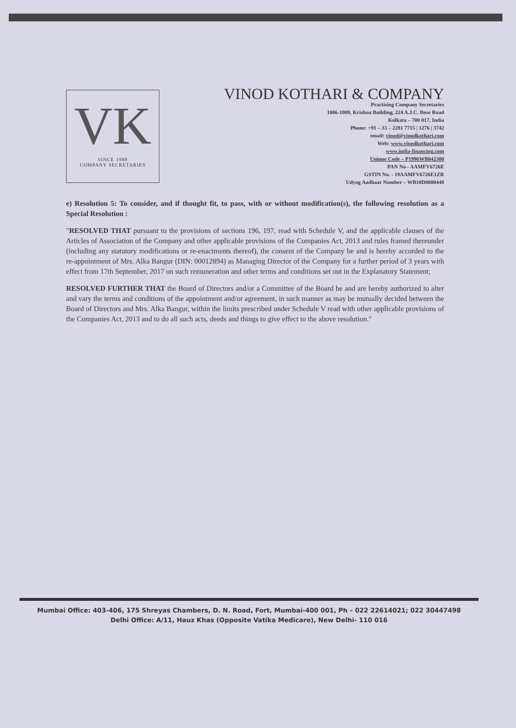VK
SINCE 1988
COMPANY SECRETARIES
VINOD KOTHARI & COMPANY
Practising Company Secretaries
1006-1009, Krishna Building, 224 A.J.C. Bose Road
Kolkata – 700 017, India
Phone: +91 – 33 – 2281 7715 | 1276 | 3742
email: vinod@vinodkothari.com
Web: www.vinodkothari.com
www.india-financing.com
Unique Code – P1996WB042300
PAN No - AAMFV6726E
GSTIN No. - 19AAMFV6726E1ZR
Udyog Aadhaar Number – WB10D0000448
e) Resolution 5: To consider, and if thought fit, to pass, with or without modification(s), the following resolution as a Special Resolution :
"RESOLVED THAT pursuant to the provisions of sections 196, 197, read with Schedule V, and the applicable clauses of the Articles of Association of the Company and other applicable provisions of the Companies Act, 2013 and rules framed thereunder (including any statutory modifications or re-enactments thereof), the consent of the Company be and is hereby accorded to the re-appointment of Mrs. Alka Bangur (DIN: 00012894) as Managing Director of the Company for a further period of 3 years with effect from 17th September, 2017 on such remuneration and other terms and conditions set out in the Explanatory Statement;
RESOLVED FURTHER THAT the Board of Directors and/or a Committee of the Board be and are hereby authorized to alter and vary the terms and conditions of the appointment and/or agreement, in such manner as may be mutually decided between the Board of Directors and Mrs. Alka Bangur, within the limits prescribed under Schedule V read with other applicable provisions of the Companies Act, 2013 and to do all such acts, deeds and things to give effect to the above resolution."
Mumbai Office: 403-406, 175 Shreyas Chambers, D. N. Road, Fort, Mumbai-400 001, Ph – 022 22614021; 022 30447498
Delhi Office: A/11, Hauz Khas (Opposite Vatika Medicare), New Delhi- 110 016